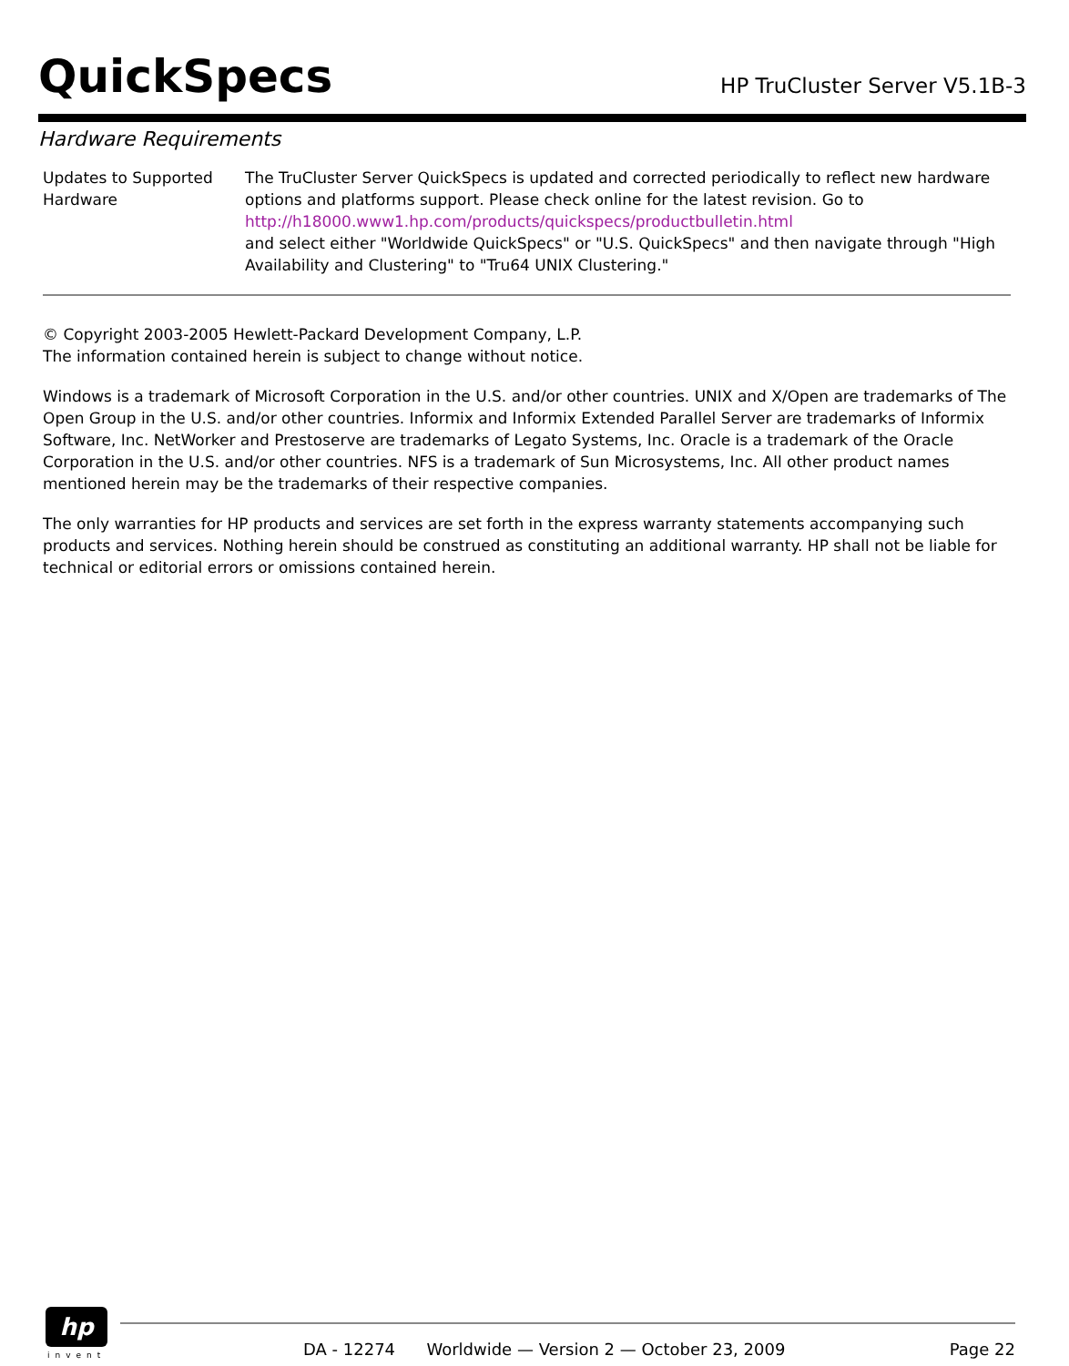QuickSpecs
HP TruCluster Server V5.1B-3
Hardware Requirements
| Updates to Supported Hardware | The TruCluster Server QuickSpecs is updated and corrected periodically to reflect new hardware options and platforms support. Please check online for the latest revision. Go to http://h18000.www1.hp.com/products/quickspecs/productbulletin.html and select either "Worldwide QuickSpecs" or "U.S. QuickSpecs" and then navigate through "High Availability and Clustering" to "Tru64 UNIX Clustering." |
© Copyright 2003-2005 Hewlett-Packard Development Company, L.P.
The information contained herein is subject to change without notice.
Windows is a trademark of Microsoft Corporation in the U.S. and/or other countries. UNIX and X/Open are trademarks of The Open Group in the U.S. and/or other countries. Informix and Informix Extended Parallel Server are trademarks of Informix Software, Inc. NetWorker and Prestoserve are trademarks of Legato Systems, Inc. Oracle is a trademark of the Oracle Corporation in the U.S. and/or other countries. NFS is a trademark of Sun Microsystems, Inc. All other product names mentioned herein may be the trademarks of their respective companies.
The only warranties for HP products and services are set forth in the express warranty statements accompanying such products and services. Nothing herein should be construed as constituting an additional warranty. HP shall not be liable for technical or editorial errors or omissions contained herein.
hp
invent DA - 12274 Worldwide — Version 2 — October 23, 2009 Page 22